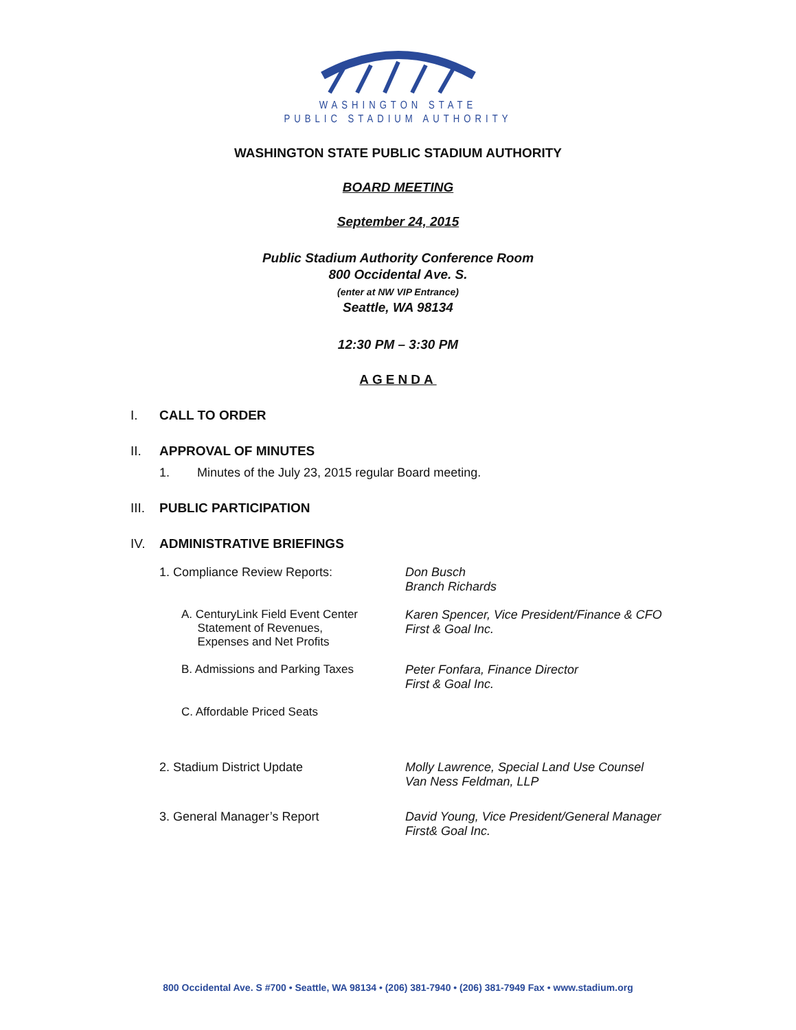WASHINGTON STATE
PUBLIC STADIUM AUTHORITY
WASHINGTON STATE PUBLIC STADIUM AUTHORITY
BOARD MEETING
September 24, 2015
Public Stadium Authority Conference Room
800 Occidental Ave. S.
(enter at NW VIP Entrance)
Seattle, WA 98134
12:30 PM – 3:30 PM
AGENDA
I. CALL TO ORDER
II. APPROVAL OF MINUTES
1. Minutes of the July 23, 2015 regular Board meeting.
III. PUBLIC PARTICIPATION
IV. ADMINISTRATIVE BRIEFINGS
1. Compliance Review Reports: Don Busch
Branch Richards
A. CenturyLink Field Event Center
Statement of Revenues,
Expenses and Net Profits
Karen Spencer, Vice President/Finance & CFO
First & Goal Inc.
B. Admissions and Parking Taxes Peter Fonfara, Finance Director
First & Goal Inc.
C. Affordable Priced Seats
2. Stadium District Update Molly Lawrence, Special Land Use Counsel
Van Ness Feldman, LLP
3. General Manager’s Report David Young, Vice President/General Manager
First& Goal Inc.
800 Occidental Ave. S #700 • Seattle, WA 98134 • (206) 381-7940 • (206) 381-7949 Fax • www.stadium.org